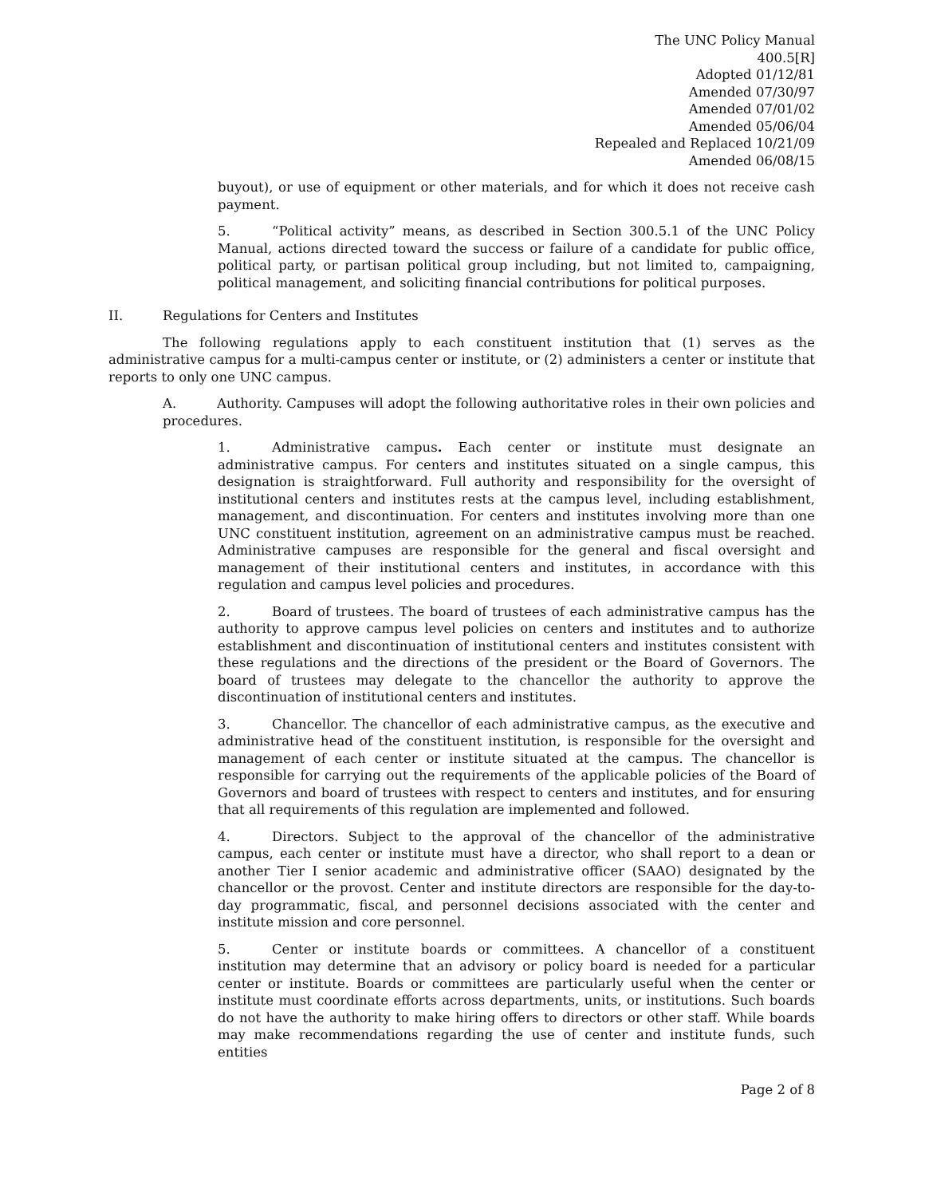The UNC Policy Manual
400.5[R]
Adopted 01/12/81
Amended 07/30/97
Amended 07/01/02
Amended 05/06/04
Repealed and Replaced 10/21/09
Amended 06/08/15
buyout), or use of equipment or other materials, and for which it does not receive cash payment.
5. “Political activity” means, as described in Section 300.5.1 of the UNC Policy Manual, actions directed toward the success or failure of a candidate for public office, political party, or partisan political group including, but not limited to, campaigning, political management, and soliciting financial contributions for political purposes.
II. Regulations for Centers and Institutes
The following regulations apply to each constituent institution that (1) serves as the administrative campus for a multi-campus center or institute, or (2) administers a center or institute that reports to only one UNC campus.
A. Authority. Campuses will adopt the following authoritative roles in their own policies and procedures.
1. Administrative campus. Each center or institute must designate an administrative campus. For centers and institutes situated on a single campus, this designation is straightforward. Full authority and responsibility for the oversight of institutional centers and institutes rests at the campus level, including establishment, management, and discontinuation. For centers and institutes involving more than one UNC constituent institution, agreement on an administrative campus must be reached. Administrative campuses are responsible for the general and fiscal oversight and management of their institutional centers and institutes, in accordance with this regulation and campus level policies and procedures.
2. Board of trustees. The board of trustees of each administrative campus has the authority to approve campus level policies on centers and institutes and to authorize establishment and discontinuation of institutional centers and institutes consistent with these regulations and the directions of the president or the Board of Governors. The board of trustees may delegate to the chancellor the authority to approve the discontinuation of institutional centers and institutes.
3. Chancellor. The chancellor of each administrative campus, as the executive and administrative head of the constituent institution, is responsible for the oversight and management of each center or institute situated at the campus. The chancellor is responsible for carrying out the requirements of the applicable policies of the Board of Governors and board of trustees with respect to centers and institutes, and for ensuring that all requirements of this regulation are implemented and followed.
4. Directors. Subject to the approval of the chancellor of the administrative campus, each center or institute must have a director, who shall report to a dean or another Tier I senior academic and administrative officer (SAAO) designated by the chancellor or the provost. Center and institute directors are responsible for the day-to-day programmatic, fiscal, and personnel decisions associated with the center and institute mission and core personnel.
5. Center or institute boards or committees. A chancellor of a constituent institution may determine that an advisory or policy board is needed for a particular center or institute. Boards or committees are particularly useful when the center or institute must coordinate efforts across departments, units, or institutions. Such boards do not have the authority to make hiring offers to directors or other staff. While boards may make recommendations regarding the use of center and institute funds, such entities
Page 2 of 8